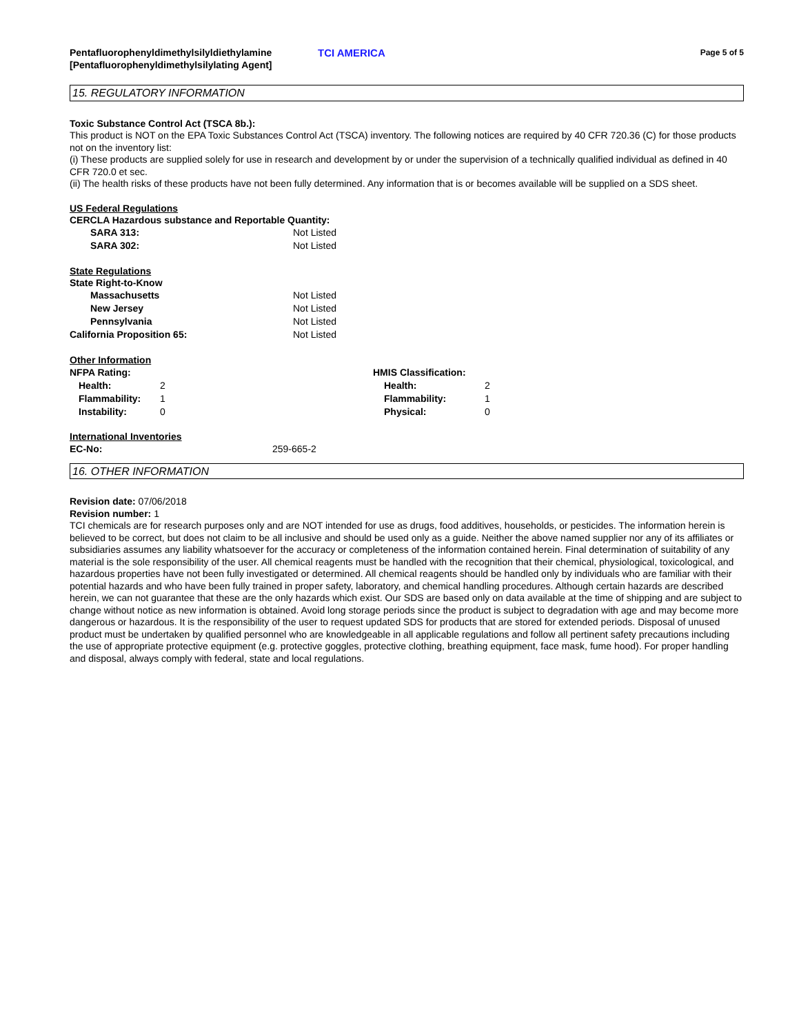Pentafluorophenyldimethylsilyldiethylamine [Pentafluorophenyldimethylsilylating Agent]
TCI AMERICA
Page 5 of 5
15. REGULATORY INFORMATION
Toxic Substance Control Act (TSCA 8b.):
This product is NOT on the EPA Toxic Substances Control Act (TSCA) inventory. The following notices are required by 40 CFR 720.36 (C) for those products not on the inventory list:
(i) These products are supplied solely for use in research and development by or under the supervision of a technically qualified individual as defined in 40 CFR 720.0 et sec.
(ii) The health risks of these products have not been fully determined. Any information that is or becomes available will be supplied on a SDS sheet.
US Federal Regulations
CERCLA Hazardous substance and Reportable Quantity:
| SARA 313: | Not Listed |
| SARA 302: | Not Listed |
State Regulations
State Right-to-Know
| Massachusetts | Not Listed |
| New Jersey | Not Listed |
| Pennsylvania | Not Listed |
| California Proposition 65: | Not Listed |
Other Information
| NFPA Rating: | | HMIS Classification: | |
| Health: | 2 | Health: | 2 |
| Flammability: | 1 | Flammability: | 1 |
| Instability: | 0 | Physical: | 0 |
International Inventories
| EC-No: | 259-665-2 |
16. OTHER INFORMATION
Revision date: 07/06/2018
Revision number: 1
TCI chemicals are for research purposes only and are NOT intended for use as drugs, food additives, households, or pesticides. The information herein is believed to be correct, but does not claim to be all inclusive and should be used only as a guide. Neither the above named supplier nor any of its affiliates or subsidiaries assumes any liability whatsoever for the accuracy or completeness of the information contained herein. Final determination of suitability of any material is the sole responsibility of the user. All chemical reagents must be handled with the recognition that their chemical, physiological, toxicological, and hazardous properties have not been fully investigated or determined. All chemical reagents should be handled only by individuals who are familiar with their potential hazards and who have been fully trained in proper safety, laboratory, and chemical handling procedures. Although certain hazards are described herein, we can not guarantee that these are the only hazards which exist. Our SDS are based only on data available at the time of shipping and are subject to change without notice as new information is obtained. Avoid long storage periods since the product is subject to degradation with age and may become more dangerous or hazardous. It is the responsibility of the user to request updated SDS for products that are stored for extended periods. Disposal of unused product must be undertaken by qualified personnel who are knowledgeable in all applicable regulations and follow all pertinent safety precautions including the use of appropriate protective equipment (e.g. protective goggles, protective clothing, breathing equipment, face mask, fume hood). For proper handling and disposal, always comply with federal, state and local regulations.